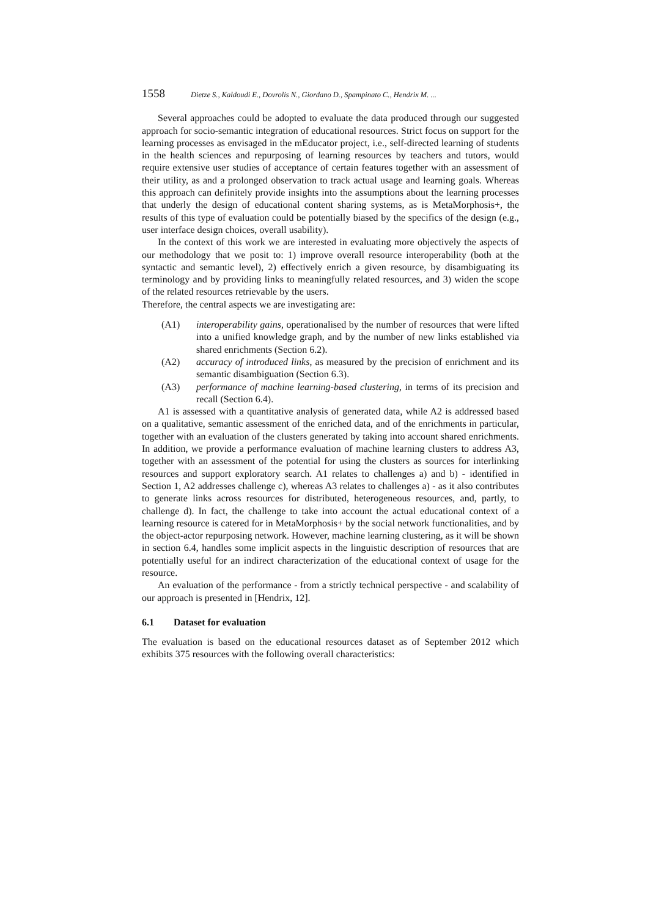1558 Dietze S., Kaldoudi E., Dovrolis N., Giordano D., Spampinato C., Hendrix M. ...
Several approaches could be adopted to evaluate the data produced through our suggested approach for socio-semantic integration of educational resources. Strict focus on support for the learning processes as envisaged in the mEducator project, i.e., self-directed learning of students in the health sciences and repurposing of learning resources by teachers and tutors, would require extensive user studies of acceptance of certain features together with an assessment of their utility, as and a prolonged observation to track actual usage and learning goals. Whereas this approach can definitely provide insights into the assumptions about the learning processes that underly the design of educational content sharing systems, as is MetaMorphosis+, the results of this type of evaluation could be potentially biased by the specifics of the design (e.g., user interface design choices, overall usability).
In the context of this work we are interested in evaluating more objectively the aspects of our methodology that we posit to: 1) improve overall resource interoperability (both at the syntactic and semantic level), 2) effectively enrich a given resource, by disambiguating its terminology and by providing links to meaningfully related resources, and 3) widen the scope of the related resources retrievable by the users.
Therefore, the central aspects we are investigating are:
(A1) interoperability gains, operationalised by the number of resources that were lifted into a unified knowledge graph, and by the number of new links established via shared enrichments (Section 6.2).
(A2) accuracy of introduced links, as measured by the precision of enrichment and its semantic disambiguation (Section 6.3).
(A3) performance of machine learning-based clustering, in terms of its precision and recall (Section 6.4).
A1 is assessed with a quantitative analysis of generated data, while A2 is addressed based on a qualitative, semantic assessment of the enriched data, and of the enrichments in particular, together with an evaluation of the clusters generated by taking into account shared enrichments. In addition, we provide a performance evaluation of machine learning clusters to address A3, together with an assessment of the potential for using the clusters as sources for interlinking resources and support exploratory search. A1 relates to challenges a) and b) - identified in Section 1, A2 addresses challenge c), whereas A3 relates to challenges a) - as it also contributes to generate links across resources for distributed, heterogeneous resources, and, partly, to challenge d). In fact, the challenge to take into account the actual educational context of a learning resource is catered for in MetaMorphosis+ by the social network functionalities, and by the object-actor repurposing network. However, machine learning clustering, as it will be shown in section 6.4, handles some implicit aspects in the linguistic description of resources that are potentially useful for an indirect characterization of the educational context of usage for the resource.
An evaluation of the performance - from a strictly technical perspective - and scalability of our approach is presented in [Hendrix, 12].
6.1 Dataset for evaluation
The evaluation is based on the educational resources dataset as of September 2012 which exhibits 375 resources with the following overall characteristics: